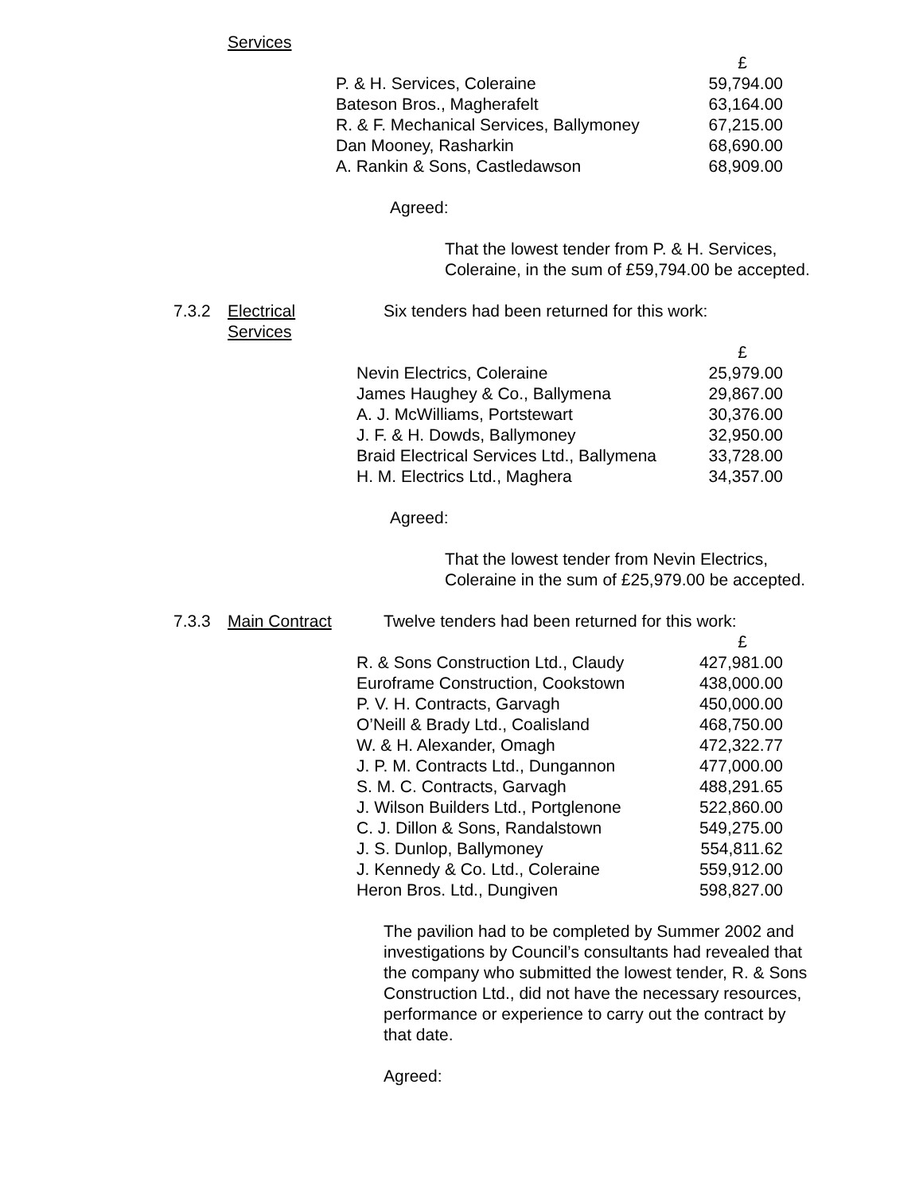Services
| | £ |
| P. & H. Services, Coleraine | 59,794.00 |
| Bateson Bros., Magherafelt | 63,164.00 |
| R. & F. Mechanical Services, Ballymoney | 67,215.00 |
| Dan Mooney, Rasharkin | 68,690.00 |
| A. Rankin & Sons, Castledawson | 68,909.00 |
Agreed:
That the lowest tender from P. & H. Services, Coleraine, in the sum of £59,794.00 be accepted.
7.3.2 Electrical
Services
Six tenders had been returned for this work:
| | £ |
| Nevin Electrics, Coleraine | 25,979.00 |
| James Haughey & Co., Ballymena | 29,867.00 |
| A. J. McWilliams, Portstewart | 30,376.00 |
| J. F. & H. Dowds, Ballymoney | 32,950.00 |
| Braid Electrical Services Ltd., Ballymena | 33,728.00 |
| H. M. Electrics Ltd., Maghera | 34,357.00 |
Agreed:
That the lowest tender from Nevin Electrics, Coleraine in the sum of £25,979.00 be accepted.
7.3.3 Main Contract Twelve tenders had been returned for this work:
| | £ |
| R. & Sons Construction Ltd., Claudy | 427,981.00 |
| Euroframe Construction, Cookstown | 438,000.00 |
| P. V. H. Contracts, Garvagh | 450,000.00 |
| O’Neill & Brady Ltd., Coalisland | 468,750.00 |
| W. & H. Alexander, Omagh | 472,322.77 |
| J. P. M. Contracts Ltd., Dungannon | 477,000.00 |
| S. M. C. Contracts, Garvagh | 488,291.65 |
| J. Wilson Builders Ltd., Portglenone | 522,860.00 |
| C. J. Dillon & Sons, Randalstown | 549,275.00 |
| J. S. Dunlop, Ballymoney | 554,811.62 |
| J. Kennedy & Co. Ltd., Coleraine | 559,912.00 |
| Heron Bros. Ltd., Dungiven | 598,827.00 |
The pavilion had to be completed by Summer 2002 and investigations by Council’s consultants had revealed that the company who submitted the lowest tender, R. & Sons Construction Ltd., did not have the necessary resources, performance or experience to carry out the contract by that date.
Agreed: